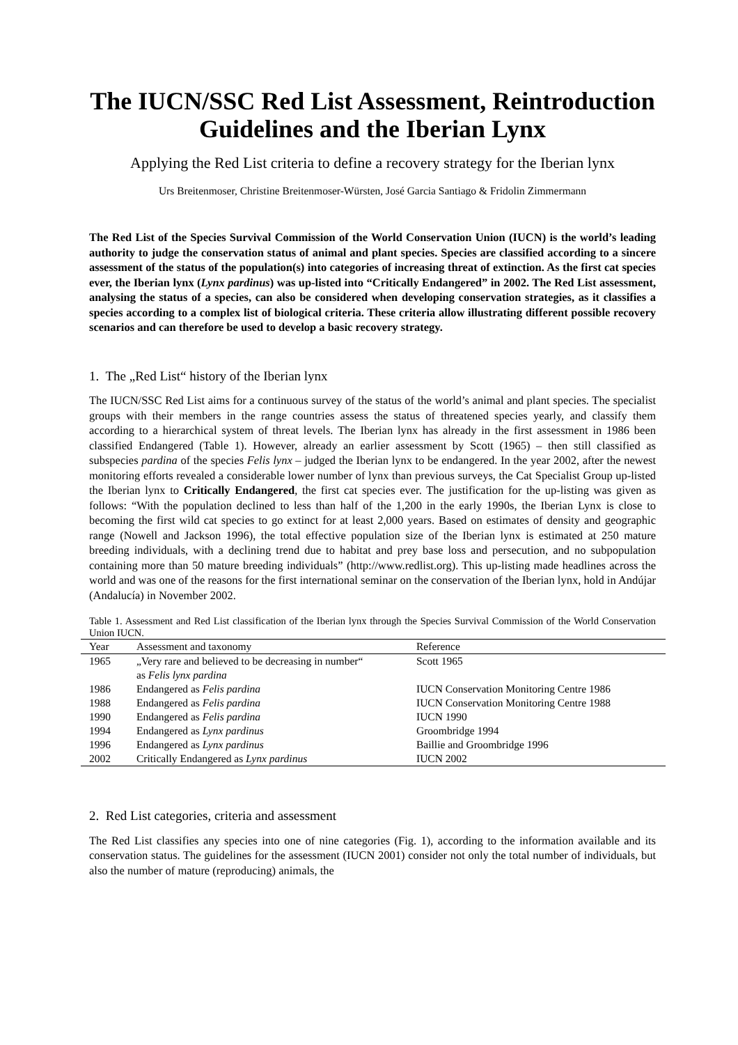The IUCN/SSC Red List Assessment, Reintroduction Guidelines and the Iberian Lynx
Applying the Red List criteria to define a recovery strategy for the Iberian lynx
Urs Breitenmoser, Christine Breitenmoser-Würsten, José Garcia Santiago & Fridolin Zimmermann
The Red List of the Species Survival Commission of the World Conservation Union (IUCN) is the world’s leading authority to judge the conservation status of animal and plant species. Species are classified according to a sincere assessment of the status of the population(s) into categories of increasing threat of extinction. As the first cat species ever, the Iberian lynx (Lynx pardinus) was up-listed into “Critically Endangered” in 2002. The Red List assessment, analysing the status of a species, can also be considered when developing conservation strategies, as it classifies a species according to a complex list of biological criteria. These criteria allow illustrating different possible recovery scenarios and can therefore be used to develop a basic recovery strategy.
1. The „Red List“ history of the Iberian lynx
The IUCN/SSC Red List aims for a continuous survey of the status of the world’s animal and plant species. The specialist groups with their members in the range countries assess the status of threatened species yearly, and classify them according to a hierarchical system of threat levels. The Iberian lynx has already in the first assessment in 1986 been classified Endangered (Table 1). However, already an earlier assessment by Scott (1965) – then still classified as subspecies pardina of the species Felis lynx – judged the Iberian lynx to be endangered. In the year 2002, after the newest monitoring efforts revealed a considerable lower number of lynx than previous surveys, the Cat Specialist Group up-listed the Iberian lynx to Critically Endangered, the first cat species ever. The justification for the up-listing was given as follows: “With the population declined to less than half of the 1,200 in the early 1990s, the Iberian Lynx is close to becoming the first wild cat species to go extinct for at least 2,000 years. Based on estimates of density and geographic range (Nowell and Jackson 1996), the total effective population size of the Iberian lynx is estimated at 250 mature breeding individuals, with a declining trend due to habitat and prey base loss and persecution, and no subpopulation containing more than 50 mature breeding individuals” (http://www.redlist.org). This up-listing made headlines across the world and was one of the reasons for the first international seminar on the conservation of the Iberian lynx, hold in Andújar (Andalucía) in November 2002.
Table 1. Assessment and Red List classification of the Iberian lynx through the Species Survival Commission of the World Conservation Union IUCN.
| Year | Assessment and taxonomy | Reference |
| --- | --- | --- |
| 1965 | „Very rare and believed to be decreasing in number“ as Felis lynx pardina | Scott 1965 |
| 1986 | Endangered as Felis pardina | IUCN Conservation Monitoring Centre 1986 |
| 1988 | Endangered as Felis pardina | IUCN Conservation Monitoring Centre 1988 |
| 1990 | Endangered as Felis pardina | IUCN 1990 |
| 1994 | Endangered as Lynx pardinus | Groombridge 1994 |
| 1996 | Endangered as Lynx pardinus | Baillie and Groombridge 1996 |
| 2002 | Critically Endangered as Lynx pardinus | IUCN 2002 |
2. Red List categories, criteria and assessment
The Red List classifies any species into one of nine categories (Fig. 1), according to the information available and its conservation status. The guidelines for the assessment (IUCN 2001) consider not only the total number of individuals, but also the number of mature (reproducing) animals, the